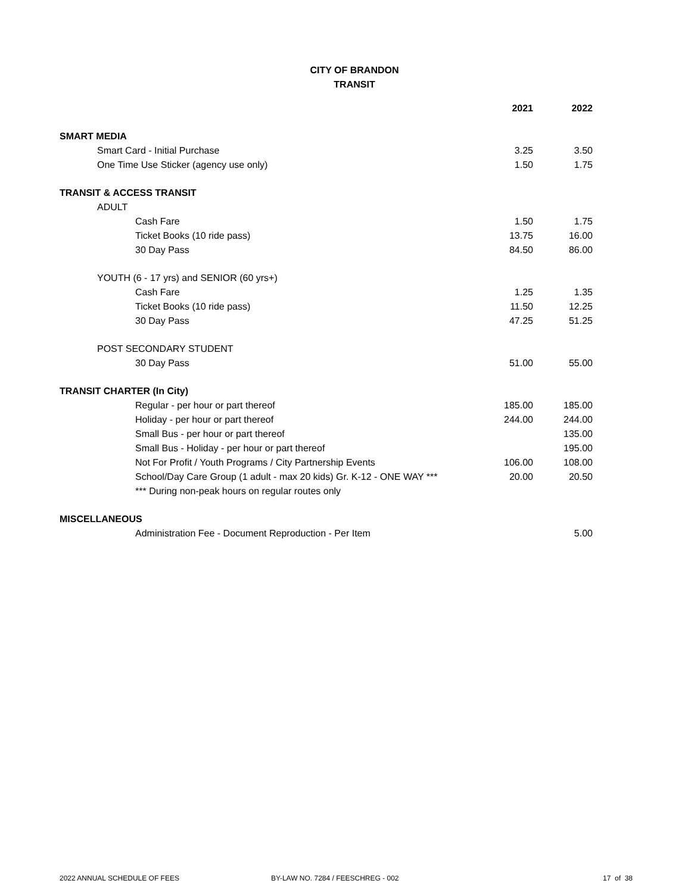CITY OF BRANDON
TRANSIT
| | 2021 | 2022 |
| SMART MEDIA | | |
| Smart Card - Initial Purchase | 3.25 | 3.50 |
| One Time Use Sticker (agency use only) | 1.50 | 1.75 |
| TRANSIT & ACCESS TRANSIT | | |
| ADULT | | |
| Cash Fare | 1.50 | 1.75 |
| Ticket Books (10 ride pass) | 13.75 | 16.00 |
| 30 Day Pass | 84.50 | 86.00 |
| YOUTH (6 - 17 yrs) and SENIOR (60 yrs+) | | |
| Cash Fare | 1.25 | 1.35 |
| Ticket Books (10 ride pass) | 11.50 | 12.25 |
| 30 Day Pass | 47.25 | 51.25 |
| POST SECONDARY STUDENT | | |
| 30 Day Pass | 51.00 | 55.00 |
| TRANSIT CHARTER (In City) | | |
| Regular - per hour or part thereof | 185.00 | 185.00 |
| Holiday - per hour or part thereof | 244.00 | 244.00 |
| Small Bus - per hour or part thereof | | 135.00 |
| Small Bus - Holiday - per hour or part thereof | | 195.00 |
| Not For Profit / Youth Programs / City Partnership Events | 106.00 | 108.00 |
| School/Day Care Group (1 adult - max 20 kids) Gr. K-12 - ONE WAY *** | 20.00 | 20.50 |
| *** During non-peak hours on regular routes only | | |
| MISCELLANEOUS | | |
| Administration Fee - Document Reproduction - Per Item | | 5.00 |
2022 ANNUAL SCHEDULE OF FEES BY-LAW NO. 7284 / FEESCHREG - 002 17 of 38